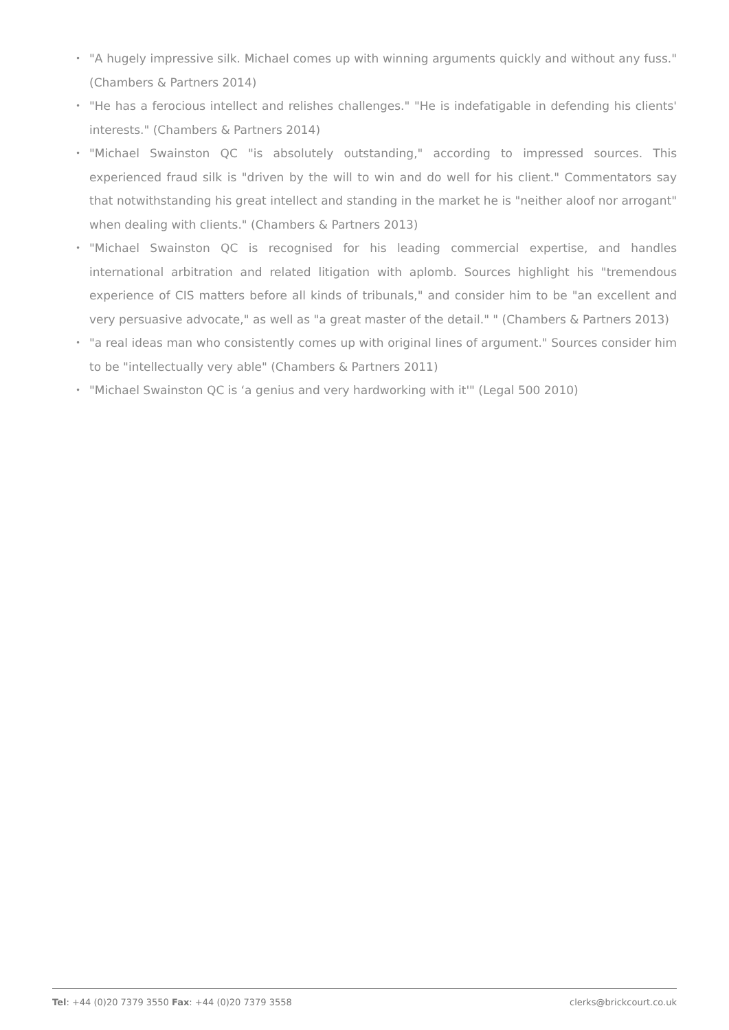• "A hugely impressive silk. Michael comes up with winning arguments quickly and without any fuss." (Chambers & Partners 2014)
• "He has a ferocious intellect and relishes challenges." "He is indefatigable in defending his clients' interests." (Chambers & Partners 2014)
• "Michael Swainston QC "is absolutely outstanding," according to impressed sources. This experienced fraud silk is "driven by the will to win and do well for his client." Commentators say that notwithstanding his great intellect and standing in the market he is "neither aloof nor arrogant" when dealing with clients." (Chambers & Partners 2013)
• "Michael Swainston QC is recognised for his leading commercial expertise, and handles international arbitration and related litigation with aplomb. Sources highlight his "tremendous experience of CIS matters before all kinds of tribunals," and consider him to be "an excellent and very persuasive advocate," as well as "a great master of the detail." " (Chambers & Partners 2013)
• "a real ideas man who consistently comes up with original lines of argument." Sources consider him to be "intellectually very able" (Chambers & Partners 2011)
• "Michael Swainston QC is ‘a genius and very hardworking with it'" (Legal 500 2010)
Tel: +44 (0)20 7379 3550 Fax: +44 (0)20 7379 3558 clerks@brickcourt.co.uk